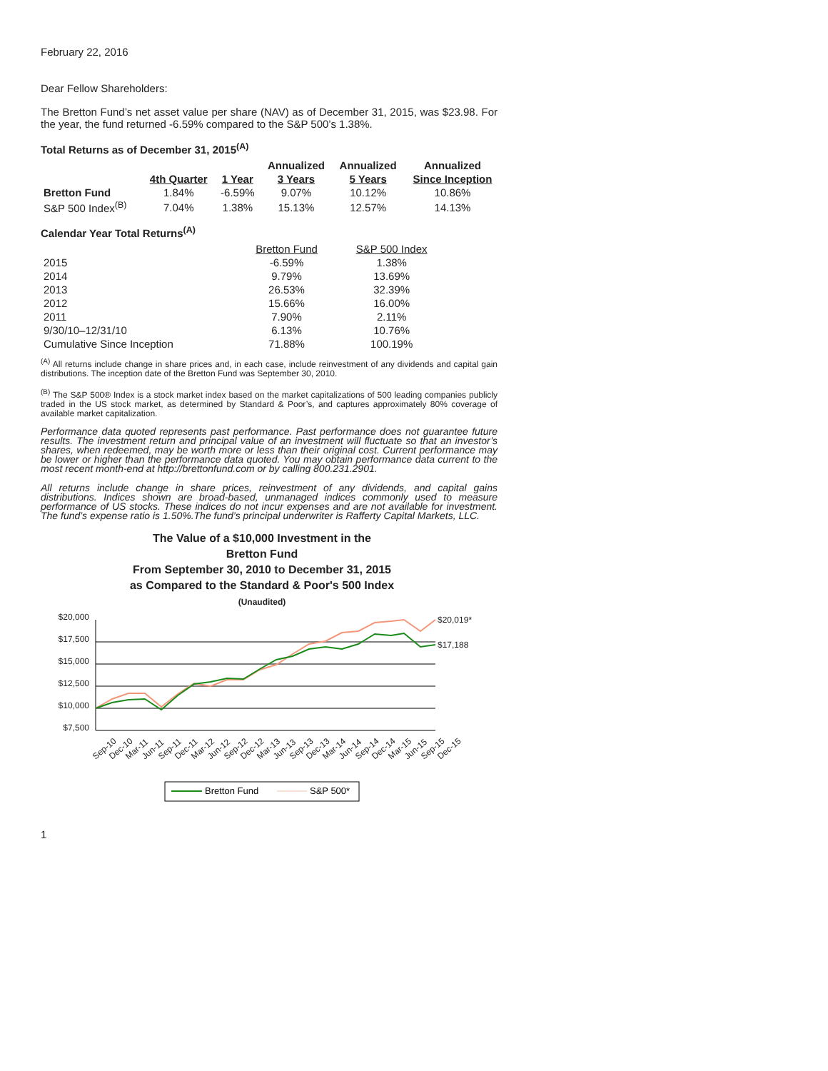February 22, 2016
Dear Fellow Shareholders:
The Bretton Fund’s net asset value per share (NAV) as of December 31, 2015, was $23.98. For the year, the fund returned -6.59% compared to the S&P 500’s 1.38%.
Total Returns as of December 31, 2015<sup>(A)</sup>
| | | | Annualized | Annualized | Annualized |
| --- | --- | --- | --- | --- | --- |
| | 4th Quarter | 1 Year | 3 Years | 5 Years | Since Inception |
| Bretton Fund | 1.84% | -6.59% | 9.07% | 10.12% | 10.86% |
| S&P 500 Index<sup>(B)</sup> | 7.04% | 1.38% | 15.13% | 12.57% | 14.13% |
Calendar Year Total Returns<sup>(A)</sup>
| | Bretton Fund | S&P 500 Index |
| 2015 | -6.59% | 1.38% |
| 2014 | 9.79% | 13.69% |
| 2013 | 26.53% | 32.39% |
| 2012 | 15.66% | 16.00% |
| 2011 | 7.90% | 2.11% |
| 9/30/10–12/31/10 | 6.13% | 10.76% |
| Cumulative Since Inception | 71.88% | 100.19% |
<sup>(A)</sup> All returns include change in share prices and, in each case, include reinvestment of any dividends and capital gain distributions. The inception date of the Bretton Fund was September 30, 2010.
<sup>(B)</sup> The S&P 500® Index is a stock market index based on the market capitalizations of 500 leading companies publicly traded in the US stock market, as determined by Standard & Poor’s, and captures approximately 80% coverage of available market capitalization.
Performance data quoted represents past performance. Past performance does not guarantee future results. The investment return and principal value of an investment will fluctuate so that an investor’s shares, when redeemed, may be worth more or less than their original cost. Current performance may be lower or higher than the performance data quoted. You may obtain performance data current to the most recent month-end at http://brettonfund.com or by calling 800.231.2901.
All returns include change in share prices, reinvestment of any dividends, and capital gains distributions. Indices shown are broad-based, unmanaged indices commonly used to measure performance of US stocks. These indices do not incur expenses and are not available for investment. The fund’s expense ratio is 1.50%.The fund’s principal underwriter is Rafferty Capital Markets, LLC.
The Value of a $10,000 Investment in the
Bretton Fund
From September 30, 2010 to December 31, 2015
as Compared to the Standard & Poor's 500 Index
(Unaudited)
$20,000
$17,500
$15,000
$12,500
$10,000
$7,500
$20,019*
$17,188
Sep-10
Dec-10
Mar-11
Jun-11
Sep-11
Dec-11
Mar-12
Jun-12
Sep-12
Dec-12
Mar-13
Jun-13
Sep-13
Dec-13
Mar-14
Jun-14
Sep-14
Dec-14
Mar-15
Jun-15
Sep-15
Dec-15
Bretton Fund
S&P 500*
1